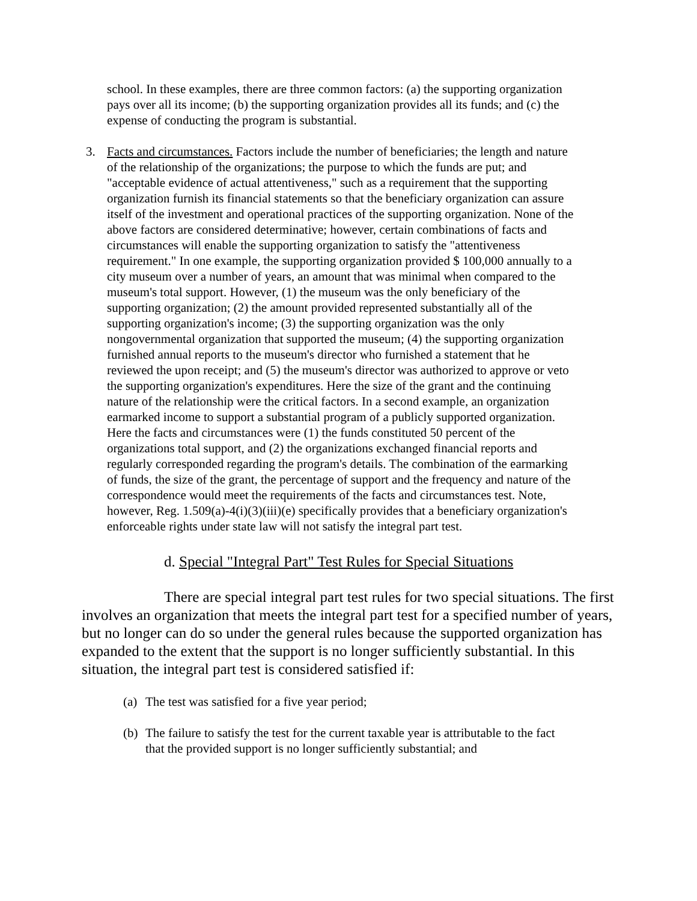school. In these examples, there are three common factors: (a) the supporting organization pays over all its income; (b) the supporting organization provides all its funds; and (c) the expense of conducting the program is substantial.
3. Facts and circumstances. Factors include the number of beneficiaries; the length and nature of the relationship of the organizations; the purpose to which the funds are put; and "acceptable evidence of actual attentiveness," such as a requirement that the supporting organization furnish its financial statements so that the beneficiary organization can assure itself of the investment and operational practices of the supporting organization. None of the above factors are considered determinative; however, certain combinations of facts and circumstances will enable the supporting organization to satisfy the "attentiveness requirement." In one example, the supporting organization provided $ 100,000 annually to a city museum over a number of years, an amount that was minimal when compared to the museum's total support. However, (1) the museum was the only beneficiary of the supporting organization; (2) the amount provided represented substantially all of the supporting organization's income; (3) the supporting organization was the only nongovernmental organization that supported the museum; (4) the supporting organization furnished annual reports to the museum's director who furnished a statement that he reviewed the upon receipt; and (5) the museum's director was authorized to approve or veto the supporting organization's expenditures. Here the size of the grant and the continuing nature of the relationship were the critical factors. In a second example, an organization earmarked income to support a substantial program of a publicly supported organization. Here the facts and circumstances were (1) the funds constituted 50 percent of the organizations total support, and (2) the organizations exchanged financial reports and regularly corresponded regarding the program's details. The combination of the earmarking of funds, the size of the grant, the percentage of support and the frequency and nature of the correspondence would meet the requirements of the facts and circumstances test. Note, however, Reg. 1.509(a)-4(i)(3)(iii)(e) specifically provides that a beneficiary organization's enforceable rights under state law will not satisfy the integral part test.
d. Special "Integral Part" Test Rules for Special Situations
There are special integral part test rules for two special situations. The first involves an organization that meets the integral part test for a specified number of years, but no longer can do so under the general rules because the supported organization has expanded to the extent that the support is no longer sufficiently substantial. In this situation, the integral part test is considered satisfied if:
(a)
The test was satisfied for a five year period;
(b)
The failure to satisfy the test for the current taxable year is attributable to the fact that the provided support is no longer sufficiently substantial; and